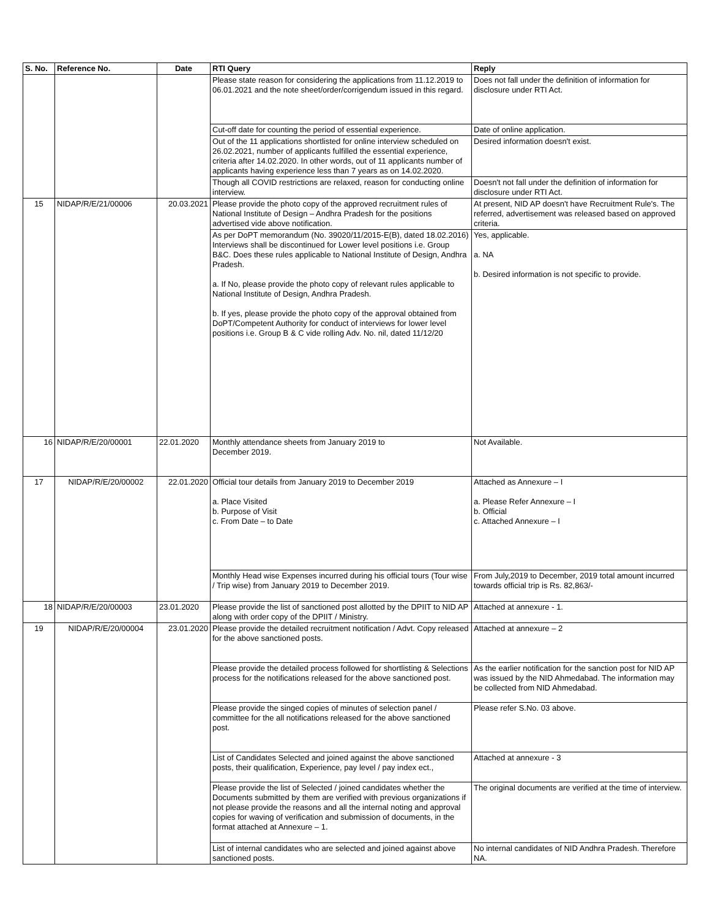| S. No. | Reference No. | Date | RTI Query | Reply |
| --- | --- | --- | --- | --- |
| | | | Please state reason for considering the applications from 11.12.2019 to 06.01.2021 and the note sheet/order/corrigendum issued in this regard. | Does not fall under the definition of information for disclosure under RTI Act. |
| | | | Cut-off date for counting the period of essential experience. | Date of online application. |
| | | | Out of the 11 applications shortlisted for online interview scheduled on 26.02.2021, number of applicants fulfilled the essential experience, criteria after 14.02.2020. In other words, out of 11 applicants number of applicants having experience less than 7 years as on 14.02.2020. | Desired information doesn't exist. |
| | | | Though all COVID restrictions are relaxed, reason for conducting online interview. | Doesn't not fall under the definition of information for disclosure under RTI Act. |
| 15 | NIDAP/R/E/21/00006 | 20.03.2021 | Please provide the photo copy of the approved recruitment rules of National Institute of Design – Andhra Pradesh for the positions advertised vide above notification. | At present, NID AP doesn't have Recruitment Rule's. The referred, advertisement was released based on approved criteria. |
| | | | As per DoPT memorandum (No. 39020/11/2015-E(B), dated 18.02.2016) Interviews shall be discontinued for Lower level positions i.e. Group B&C. Does these rules applicable to National Institute of Design, Andhra Pradesh. a. If No, please provide the photo copy of relevant rules applicable to National Institute of Design, Andhra Pradesh. b. If yes, please provide the photo copy of the approval obtained from DoPT/Competent Authority for conduct of interviews for lower level positions i.e. Group B & C vide rolling Adv. No. nil, dated 11/12/20 | Yes, applicable. a. NA b. Desired information is not specific to provide. |
| 16 | NIDAP/R/E/20/00001 | 22.01.2020 | Monthly attendance sheets from January 2019 to December 2019. | Not Available. |
| 17 | NIDAP/R/E/20/00002 | 22.01.2020 | Official tour details from January 2019 to December 2019 a. Place Visited b. Purpose of Visit c. From Date – to Date | Attached as Annexure – I a. Please Refer Annexure – I b. Official c. Attached Annexure – I |
| | | | Monthly Head wise Expenses incurred during his official tours (Tour wise / Trip wise) from January 2019 to December 2019. | From July,2019 to December, 2019 total amount incurred towards official trip is Rs. 82,863/- |
| 18 | NIDAP/R/E/20/00003 | 23.01.2020 | Please provide the list of sanctioned post allotted by the DPIIT to NID AP along with order copy of the DPIIT / Ministry. | Attached at annexure - 1. |
| 19 | NIDAP/R/E/20/00004 | 23.01.2020 | Please provide the detailed recruitment notification / Advt. Copy released for the above sanctioned posts. | Attached at annexure – 2 |
| | | | Please provide the detailed process followed for shortlisting & Selections process for the notifications released for the above sanctioned post. | As the earlier notification for the sanction post for NID AP was issued by the NID Ahmedabad. The information may be collected from NID Ahmedabad. |
| | | | Please provide the singed copies of minutes of selection panel / committee for the all notifications released for the above sanctioned post. | Please refer S.No. 03 above. |
| | | | List of Candidates Selected and joined against the above sanctioned posts, their qualification, Experience, pay level / pay index ect., | Attached at annexure - 3 |
| | | | Please provide the list of Selected / joined candidates whether the Documents submitted by them are verified with previous organizations if not please provide the reasons and all the internal noting and approval copies for waving of verification and submission of documents, in the format attached at Annexure – 1. | The original documents are verified at the time of interview. |
| | | | List of internal candidates who are selected and joined against above sanctioned posts. | No internal candidates of NID Andhra Pradesh. Therefore NA. |